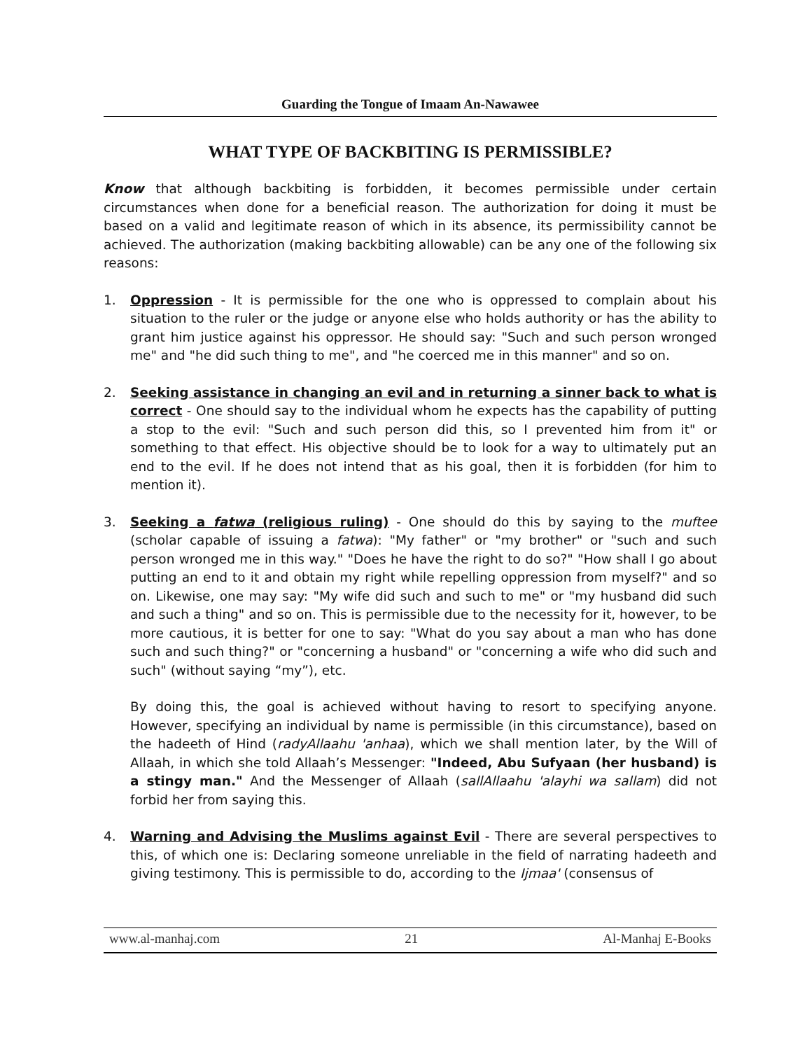Guarding the Tongue of Imaam An-Nawawee
WHAT TYPE OF BACKBITING IS PERMISSIBLE?
Know that although backbiting is forbidden, it becomes permissible under certain circumstances when done for a beneficial reason. The authorization for doing it must be based on a valid and legitimate reason of which in its absence, its permissibility cannot be achieved. The authorization (making backbiting allowable) can be any one of the following six reasons:
1. Oppression - It is permissible for the one who is oppressed to complain about his situation to the ruler or the judge or anyone else who holds authority or has the ability to grant him justice against his oppressor. He should say: "Such and such person wronged me" and "he did such thing to me", and "he coerced me in this manner" and so on.
2. Seeking assistance in changing an evil and in returning a sinner back to what is correct - One should say to the individual whom he expects has the capability of putting a stop to the evil: "Such and such person did this, so I prevented him from it" or something to that effect. His objective should be to look for a way to ultimately put an end to the evil. If he does not intend that as his goal, then it is forbidden (for him to mention it).
3. Seeking a fatwa (religious ruling) - One should do this by saying to the muftee (scholar capable of issuing a fatwa): "My father" or "my brother" or "such and such person wronged me in this way." "Does he have the right to do so?" "How shall I go about putting an end to it and obtain my right while repelling oppression from myself?" and so on. Likewise, one may say: "My wife did such and such to me" or "my husband did such and such a thing" and so on. This is permissible due to the necessity for it, however, to be more cautious, it is better for one to say: "What do you say about a man who has done such and such thing?" or "concerning a husband" or "concerning a wife who did such and such" (without saying “my”), etc.
By doing this, the goal is achieved without having to resort to specifying anyone. However, specifying an individual by name is permissible (in this circumstance), based on the hadeeth of Hind (radyAllaahu 'anhaa), which we shall mention later, by the Will of Allaah, in which she told Allaah’s Messenger: "Indeed, Abu Sufyaan (her husband) is a stingy man." And the Messenger of Allaah (sallAllaahu 'alayhi wa sallam) did not forbid her from saying this.
4. Warning and Advising the Muslims against Evil - There are several perspectives to this, of which one is: Declaring someone unreliable in the field of narrating hadeeth and giving testimony. This is permissible to do, according to the Ijmaa' (consensus of
www.al-manhaj.com 21 Al-Manhaj E-Books